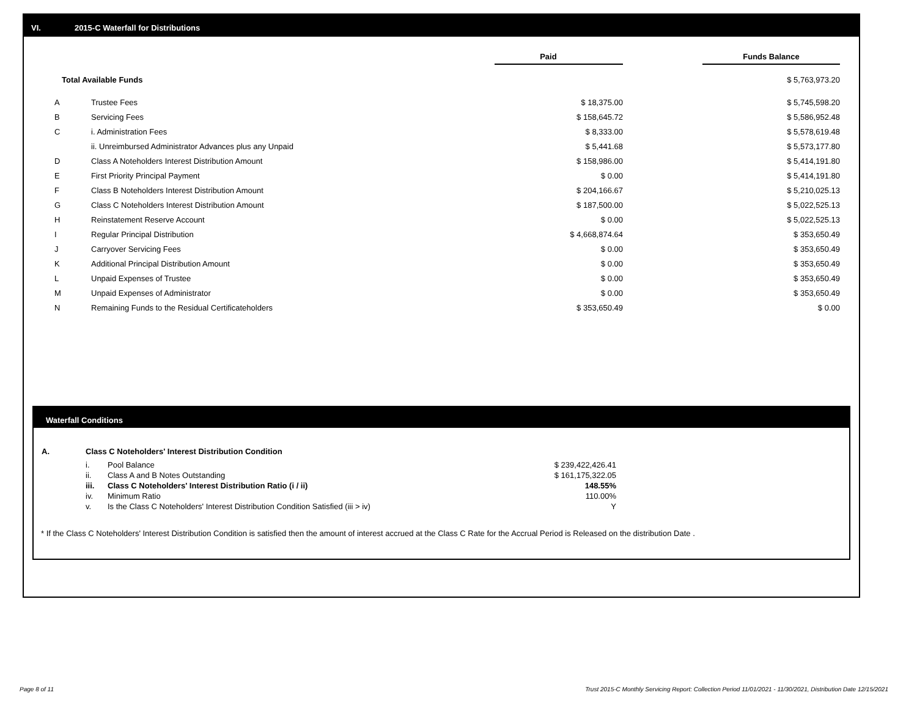VI. 2015-C Waterfall for Distributions
| | | Paid | | Funds Balance |
| Total Available Funds | | | | $ 5,763,973.20 |
| A | Trustee Fees | $ 18,375.00 | | $ 5,745,598.20 |
| B | Servicing Fees | $ 158,645.72 | | $ 5,586,952.48 |
| C | i. Administration Fees | $ 8,333.00 | | $ 5,578,619.48 |
| | ii. Unreimbursed Administrator Advances plus any Unpaid | $ 5,441.68 | | $ 5,573,177.80 |
| D | Class A Noteholders Interest Distribution Amount | $ 158,986.00 | | $ 5,414,191.80 |
| E | First Priority Principal Payment | $ 0.00 | | $ 5,414,191.80 |
| F | Class B Noteholders Interest Distribution Amount | $ 204,166.67 | | $ 5,210,025.13 |
| G | Class C Noteholders Interest Distribution Amount | $ 187,500.00 | | $ 5,022,525.13 |
| H | Reinstatement Reserve Account | $ 0.00 | | $ 5,022,525.13 |
| I | Regular Principal Distribution | $ 4,668,874.64 | | $ 353,650.49 |
| J | Carryover Servicing Fees | $ 0.00 | | $ 353,650.49 |
| K | Additional Principal Distribution Amount | $ 0.00 | | $ 353,650.49 |
| L | Unpaid Expenses of Trustee | $ 0.00 | | $ 353,650.49 |
| M | Unpaid Expenses of Administrator | $ 0.00 | | $ 353,650.49 |
| N | Remaining Funds to the Residual Certificateholders | $ 353,650.49 | | $ 0.00 |
Waterfall Conditions
| A. | Class C Noteholders' Interest Distribution Condition | | |
| | i. | Pool Balance | $ 239,422,426.41 |
| | ii. | Class A and B Notes Outstanding | $ 161,175,322.05 |
| | iii. | Class C Noteholders' Interest Distribution Ratio (i / ii) | 148.55% |
| | iv. | Minimum Ratio | 110.00% |
| | v. | Is the Class C Noteholders' Interest Distribution Condition Satisfied (iii > iv) | Y |
* If the Class C Noteholders' Interest Distribution Condition is satisfied then the amount of interest accrued at the Class C Rate for the Accrual Period is Released on the distribution Date .
Page 8 of 11
Trust 2015-C Monthly Servicing Report: Collection Period 11/01/2021 - 11/30/2021, Distribution Date 12/15/2021